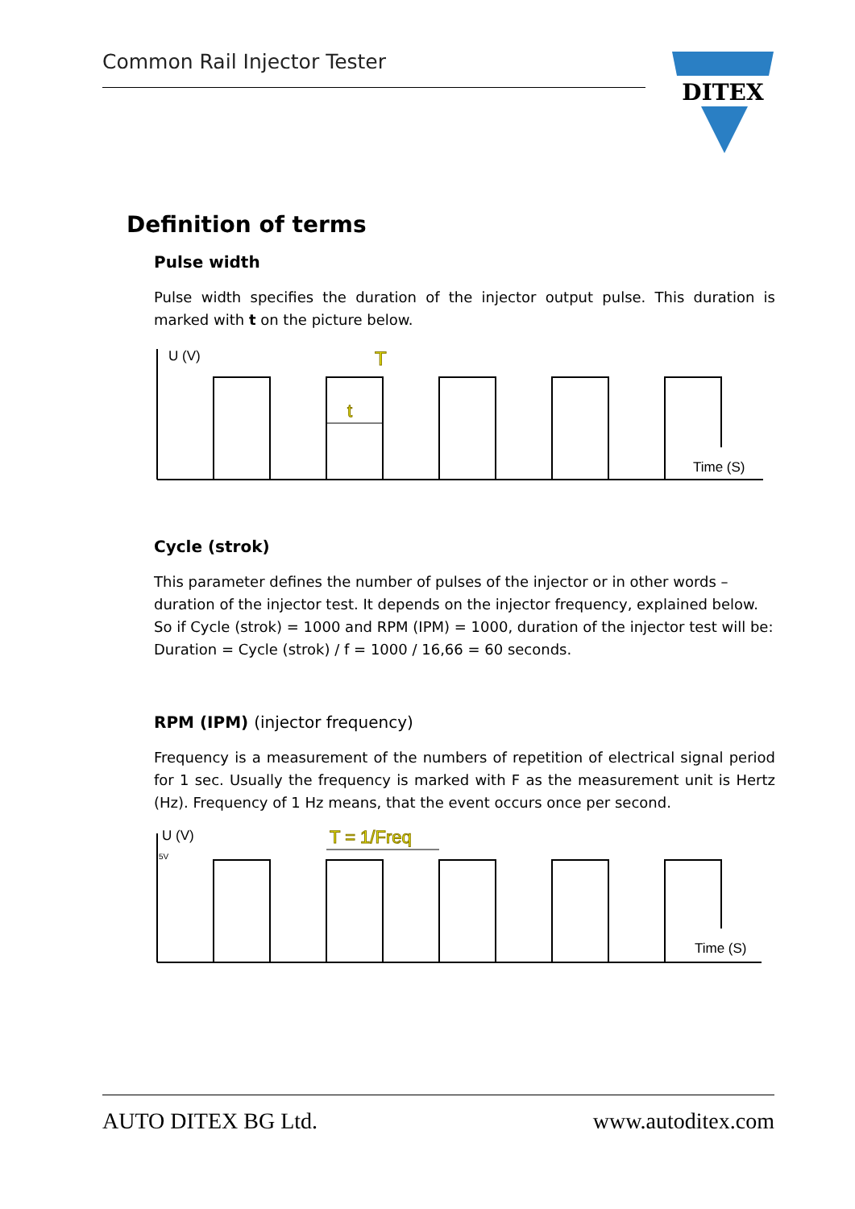Common Rail Injector Tester
DITEX
Definition of terms
Pulse width
Pulse width specifies the duration of the injector output pulse. This duration is marked with t on the picture below.
U (V)
T
t
Time (S)
Cycle (strok)
This parameter defines the number of pulses of the injector or in other words – duration of the injector test. It depends on the injector frequency, explained below. So if Cycle (strok) = 1000 and RPM (IPM) = 1000, duration of the injector test will be: Duration = Cycle (strok) / f = 1000 / 16,66 = 60 seconds.
RPM (IPM) (injector frequency)
Frequency is a measurement of the numbers of repetition of electrical signal period for 1 sec. Usually the frequency is marked with F as the measurement unit is Hertz (Hz). Frequency of 1 Hz means, that the event occurs once per second.
U (V)
5V
T = 1/Freq
Time (S)
AUTO DITEX BG Ltd. www.autoditex.com